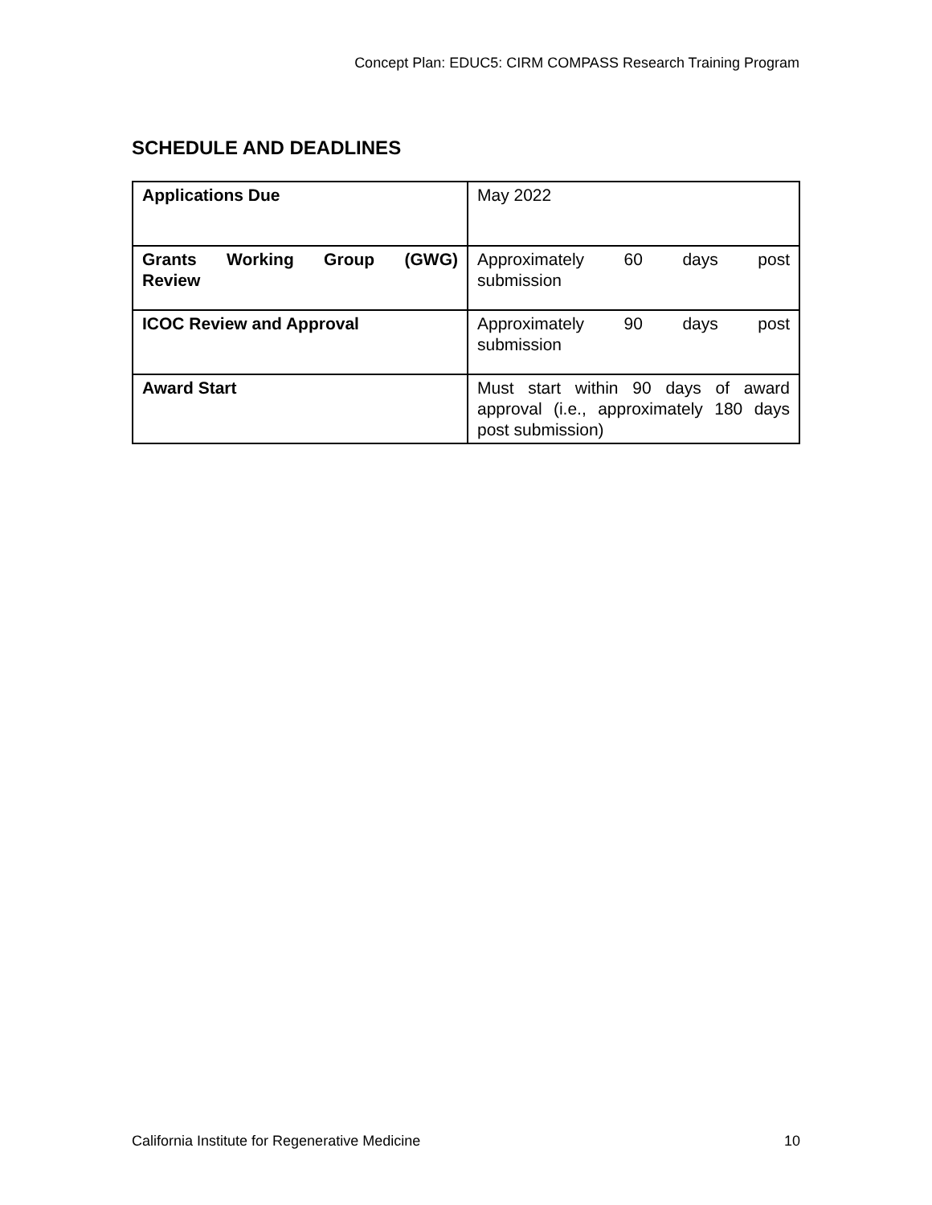Concept Plan: EDUC5: CIRM COMPASS Research Training Program
SCHEDULE AND DEADLINES
| Applications Due | May 2022 |
| Grants Working Group (GWG) Review | Approximately 60 days post submission |
| ICOC Review and Approval | Approximately 90 days post submission |
| Award Start | Must start within 90 days of award approval (i.e., approximately 180 days post submission) |
California Institute for Regenerative Medicine 10